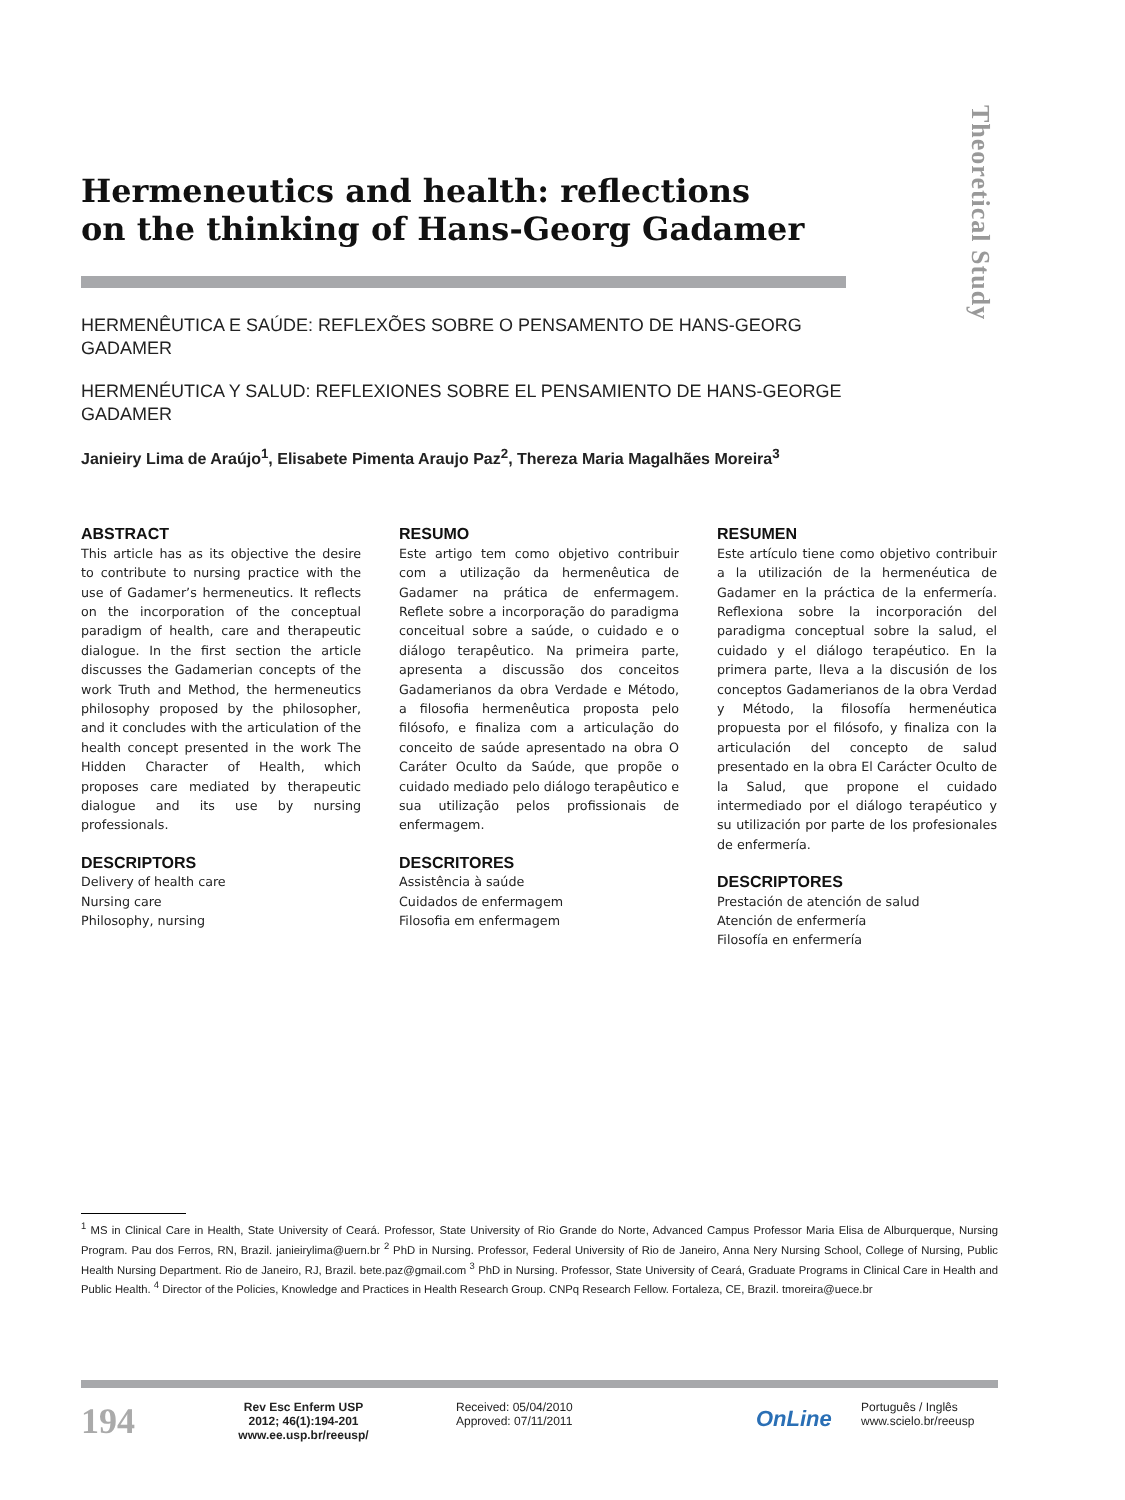Theoretical Study
Hermeneutics and health: reflections
on the thinking of Hans-Georg Gadamer
HERMENÊUTICA E SAÚDE: REFLEXÕES SOBRE O PENSAMENTO DE HANS-GEORG GADAMER
HERMENÉUTICA Y SALUD: REFLEXIONES SOBRE EL PENSAMIENTO DE HANS-GEORGE GADAMER
Janieiry Lima de Araújo<sup>1</sup>, Elisabete Pimenta Araujo Paz<sup>2</sup>, Thereza Maria Magalhães Moreira<sup>3</sup>
ABSTRACT
This article has as its objective the desire to contribute to nursing practice with the use of Gadamer’s hermeneutics. It reflects on the incorporation of the conceptual paradigm of health, care and therapeutic dialogue. In the first section the article discusses the Gadamerian concepts of the work Truth and Method, the hermeneutics philosophy proposed by the philosopher, and it concludes with the articulation of the health concept presented in the work The Hidden Character of Health, which proposes care mediated by therapeutic dialogue and its use by nursing professionals.
DESCRIPTORS
Delivery of health care
Nursing care
Philosophy, nursing
RESUMO
Este artigo tem como objetivo contribuir com a utilização da hermenêutica de Gadamer na prática de enfermagem. Reflete sobre a incorporação do paradigma conceitual sobre a saúde, o cuidado e o diálogo terapêutico. Na primeira parte, apresenta a discussão dos conceitos Gadamerianos da obra Verdade e Método, a filosofia hermenêutica proposta pelo filósofo, e finaliza com a articulação do conceito de saúde apresentado na obra O Caráter Oculto da Saúde, que propõe o cuidado mediado pelo diálogo terapêutico e sua utilização pelos profissionais de enfermagem.
DESCRITORES
Assistência à saúde
Cuidados de enfermagem
Filosofia em enfermagem
RESUMEN
Este artículo tiene como objetivo contribuir a la utilización de la hermenéutica de Gadamer en la práctica de la enfermería. Reflexiona sobre la incorporación del paradigma conceptual sobre la salud, el cuidado y el diálogo terapéutico. En la primera parte, lleva a la discusión de los conceptos Gadamerianos de la obra Verdad y Método, la filosofía hermenéutica propuesta por el filósofo, y finaliza con la articulación del concepto de salud presentado en la obra El Carácter Oculto de la Salud, que propone el cuidado intermediado por el diálogo terapéutico y su utilización por parte de los profesionales de enfermería.
DESCRIPTORES
Prestación de atención de salud
Atención de enfermería
Filosofía en enfermería
<sup>1</sup> MS in Clinical Care in Health, State University of Ceará. Professor, State University of Rio Grande do Norte, Advanced Campus Professor Maria Elisa de Alburquerque, Nursing Program. Pau dos Ferros, RN, Brazil. janieirylima@uern.br <sup>2</sup> PhD in Nursing. Professor, Federal University of Rio de Janeiro, Anna Nery Nursing School, College of Nursing, Public Health Nursing Department. Rio de Janeiro, RJ, Brazil. bete.paz@gmail.com <sup>3</sup> PhD in Nursing. Professor, State University of Ceará, Graduate Programs in Clinical Care in Health and Public Health. <sup>4</sup> Director of the Policies, Knowledge and Practices in Health Research Group. CNPq Research Fellow. Fortaleza, CE, Brazil. tmoreira@uece.br
194
Rev Esc Enferm USP
2012; 46(1):194-201
www.ee.usp.br/reeusp/
Received: 05/04/2010
Approved: 07/11/2011
OnLine
Português / Inglês
www.scielo.br/reeusp